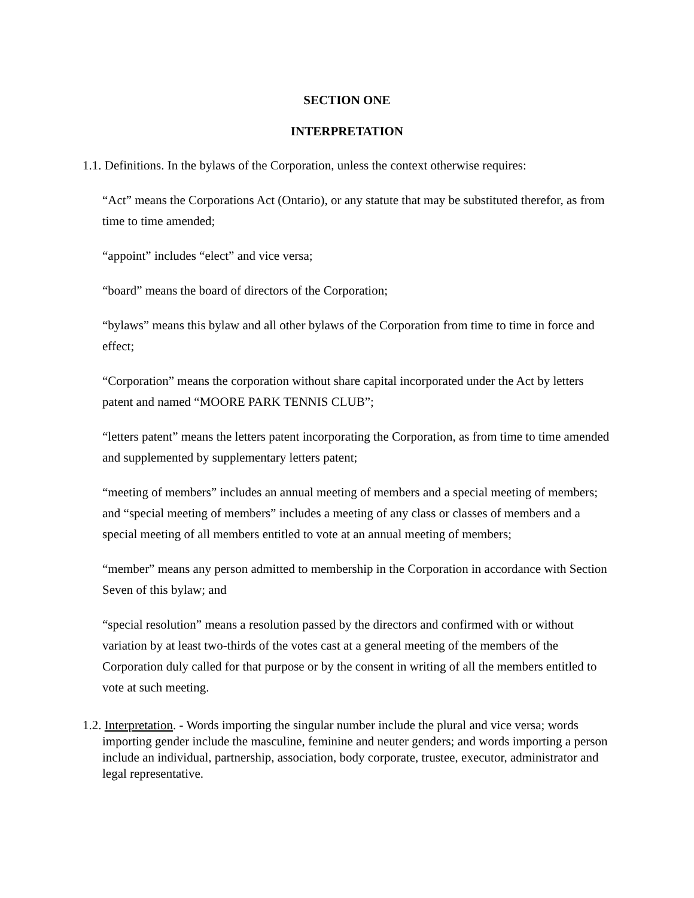SECTION ONE
INTERPRETATION
1.1. Definitions. In the bylaws of the Corporation, unless the context otherwise requires:
“Act” means the Corporations Act (Ontario), or any statute that may be substituted therefor, as from time to time amended;
“appoint” includes “elect” and vice versa;
“board” means the board of directors of the Corporation;
“bylaws” means this bylaw and all other bylaws of the Corporation from time to time in force and effect;
“Corporation” means the corporation without share capital incorporated under the Act by letters patent and named “MOORE PARK TENNIS CLUB”;
“letters patent” means the letters patent incorporating the Corporation, as from time to time amended and supplemented by supplementary letters patent;
“meeting of members” includes an annual meeting of members and a special meeting of members; and “special meeting of members” includes a meeting of any class or classes of members and a special meeting of all members entitled to vote at an annual meeting of members;
“member” means any person admitted to membership in the Corporation in accordance with Section Seven of this bylaw; and
“special resolution” means a resolution passed by the directors and confirmed with or without variation by at least two-thirds of the votes cast at a general meeting of the members of the Corporation duly called for that purpose or by the consent in writing of all the members entitled to vote at such meeting.
1.2. Interpretation. - Words importing the singular number include the plural and vice versa; words importing gender include the masculine, feminine and neuter genders; and words importing a person include an individual, partnership, association, body corporate, trustee, executor, administrator and legal representative.